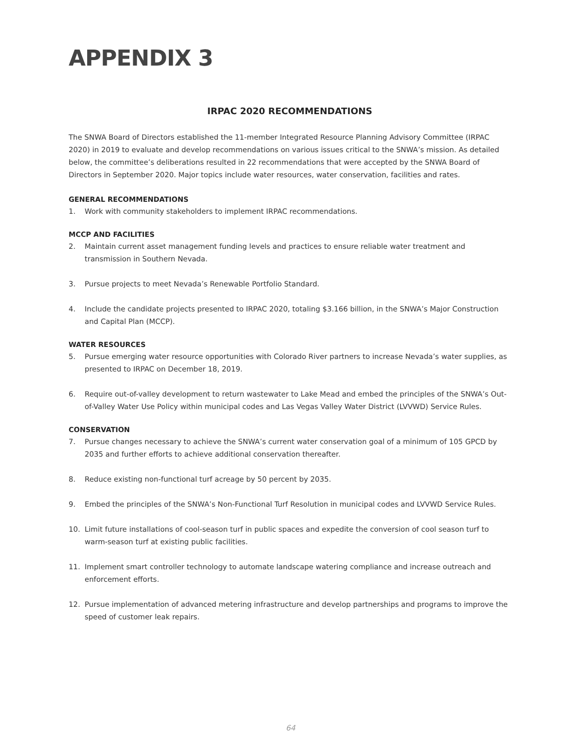APPENDIX 3
IRPAC 2020 RECOMMENDATIONS
The SNWA Board of Directors established the 11-member Integrated Resource Planning Advisory Committee (IRPAC 2020) in 2019 to evaluate and develop recommendations on various issues critical to the SNWA’s mission. As detailed below, the committee’s deliberations resulted in 22 recommendations that were accepted by the SNWA Board of Directors in September 2020. Major topics include water resources, water conservation, facilities and rates.
GENERAL RECOMMENDATIONS
1. Work with community stakeholders to implement IRPAC recommendations.
MCCP AND FACILITIES
2. Maintain current asset management funding levels and practices to ensure reliable water treatment and transmission in Southern Nevada.
3. Pursue projects to meet Nevada’s Renewable Portfolio Standard.
4. Include the candidate projects presented to IRPAC 2020, totaling $3.166 billion, in the SNWA’s Major Construction and Capital Plan (MCCP).
WATER RESOURCES
5. Pursue emerging water resource opportunities with Colorado River partners to increase Nevada’s water supplies, as presented to IRPAC on December 18, 2019.
6. Require out-of-valley development to return wastewater to Lake Mead and embed the principles of the SNWA’s Out-of-Valley Water Use Policy within municipal codes and Las Vegas Valley Water District (LVVWD) Service Rules.
CONSERVATION
7. Pursue changes necessary to achieve the SNWA’s current water conservation goal of a minimum of 105 GPCD by 2035 and further efforts to achieve additional conservation thereafter.
8. Reduce existing non-functional turf acreage by 50 percent by 2035.
9. Embed the principles of the SNWA’s Non-Functional Turf Resolution in municipal codes and LVVWD Service Rules.
10. Limit future installations of cool-season turf in public spaces and expedite the conversion of cool season turf to warm-season turf at existing public facilities.
11. Implement smart controller technology to automate landscape watering compliance and increase outreach and enforcement efforts.
12. Pursue implementation of advanced metering infrastructure and develop partnerships and programs to improve the speed of customer leak repairs.
64